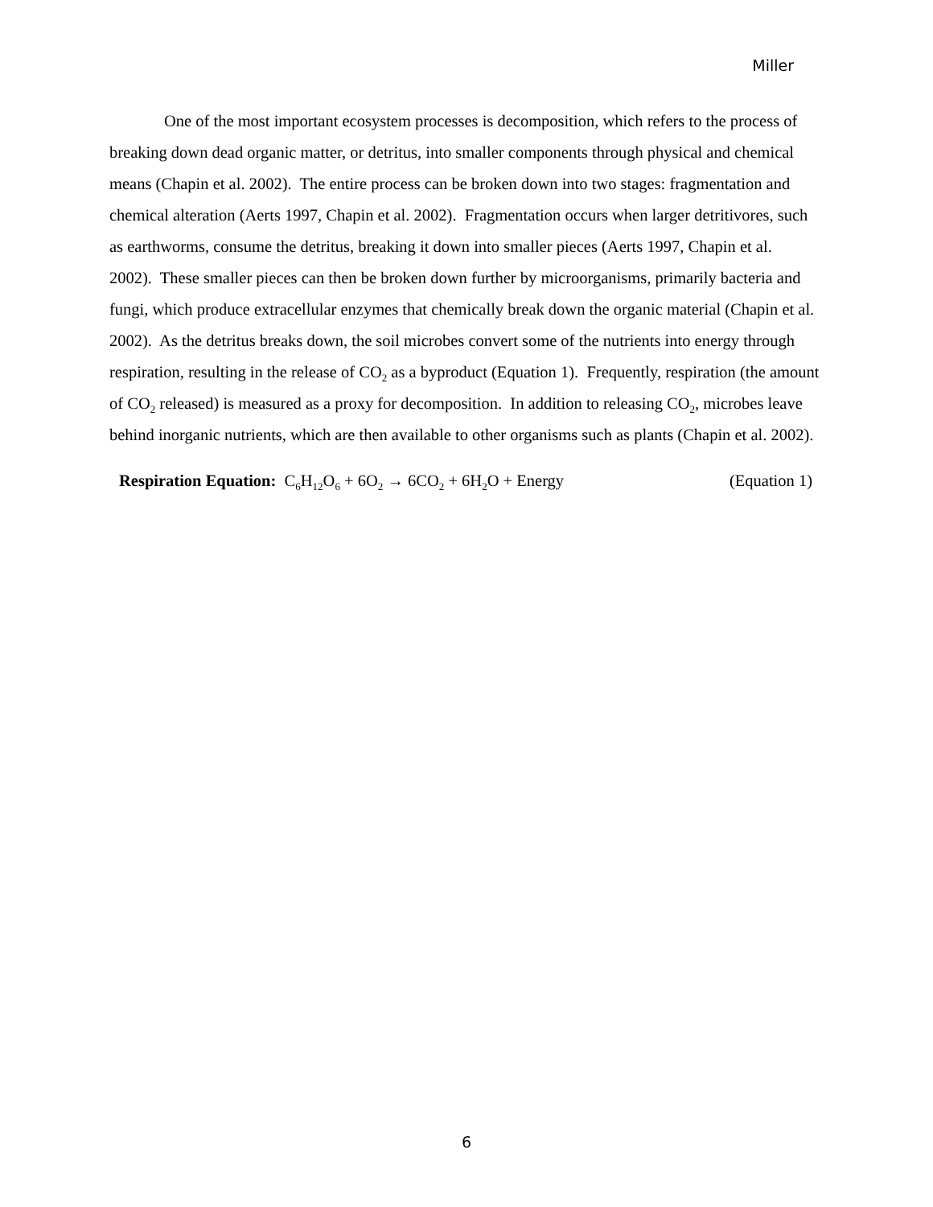Miller
One of the most important ecosystem processes is decomposition, which refers to the process of breaking down dead organic matter, or detritus, into smaller components through physical and chemical means (Chapin et al. 2002). The entire process can be broken down into two stages: fragmentation and chemical alteration (Aerts 1997, Chapin et al. 2002). Fragmentation occurs when larger detritivores, such as earthworms, consume the detritus, breaking it down into smaller pieces (Aerts 1997, Chapin et al. 2002). These smaller pieces can then be broken down further by microorganisms, primarily bacteria and fungi, which produce extracellular enzymes that chemically break down the organic material (Chapin et al. 2002). As the detritus breaks down, the soil microbes convert some of the nutrients into energy through respiration, resulting in the release of CO<sub>2</sub> as a byproduct (Equation 1). Frequently, respiration (the amount of CO<sub>2</sub> released) is measured as a proxy for decomposition. In addition to releasing CO<sub>2</sub>, microbes leave behind inorganic nutrients, which are then available to other organisms such as plants (Chapin et al. 2002).
Respiration Equation: C<sub>6</sub>H<sub>12</sub>O<sub>6</sub> + 6O<sub>2</sub> → 6CO<sub>2</sub> + 6H<sub>2</sub>O + Energy (Equation 1)
6